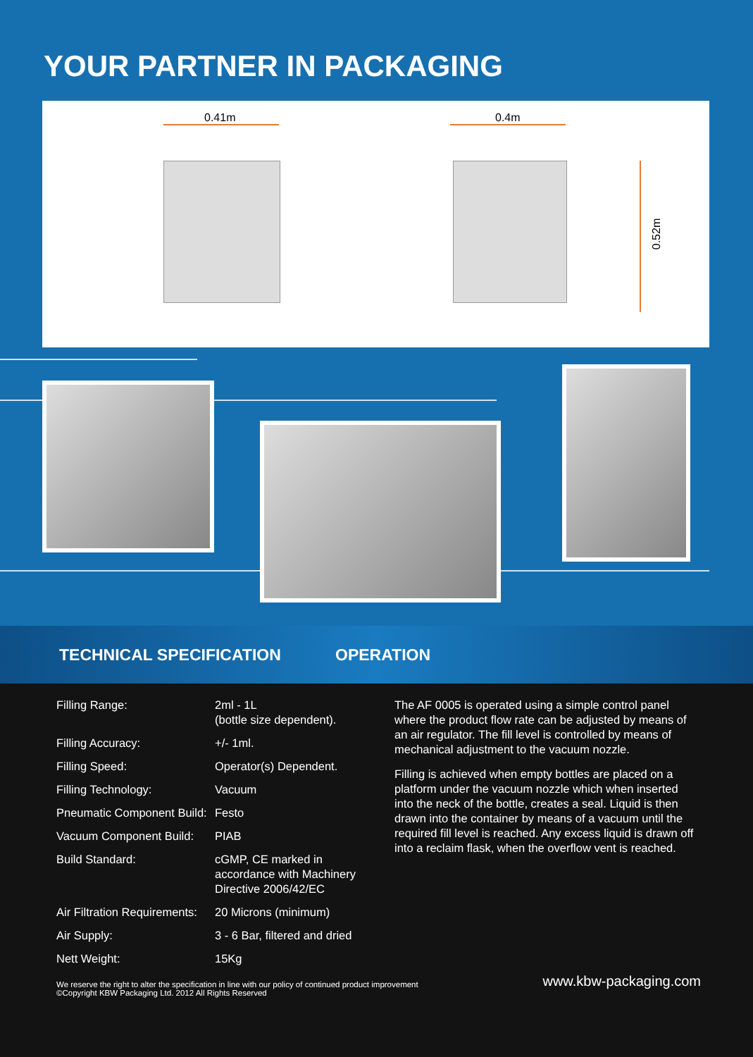YOUR PARTNER IN PACKAGING
0.41m 0.4m
0.52m
TECHNICAL SPECIFICATION OPERATION
| Filling Range: | 2ml - 1L (bottle size dependent). |
| Filling Accuracy: | +/- 1ml. |
| Filling Speed: | Operator(s) Dependent. |
| Filling Technology: | Vacuum |
| Pneumatic Component Build: | Festo |
| Vacuum Component Build: | PIAB |
| Build Standard: | cGMP, CE marked in accordance with Machinery Directive 2006/42/EC |
| Air Filtration Requirements: | 20 Microns (minimum) |
| Air Supply: | 3 - 6 Bar, filtered and dried |
| Nett Weight: | 15Kg |
The AF 0005 is operated using a simple control panel where the product flow rate can be adjusted by means of an air regulator. The fill level is controlled by means of mechanical adjustment to the vacuum nozzle.
Filling is achieved when empty bottles are placed on a platform under the vacuum nozzle which when inserted into the neck of the bottle, creates a seal. Liquid is then drawn into the container by means of a vacuum until the required fill level is reached. Any excess liquid is drawn off into a reclaim flask, when the overflow vent is reached.
We reserve the right to alter the specification in line with our policy of continued product improvement
©Copyright KBW Packaging Ltd. 2012 All Rights Reserved
www.kbw-packaging.com